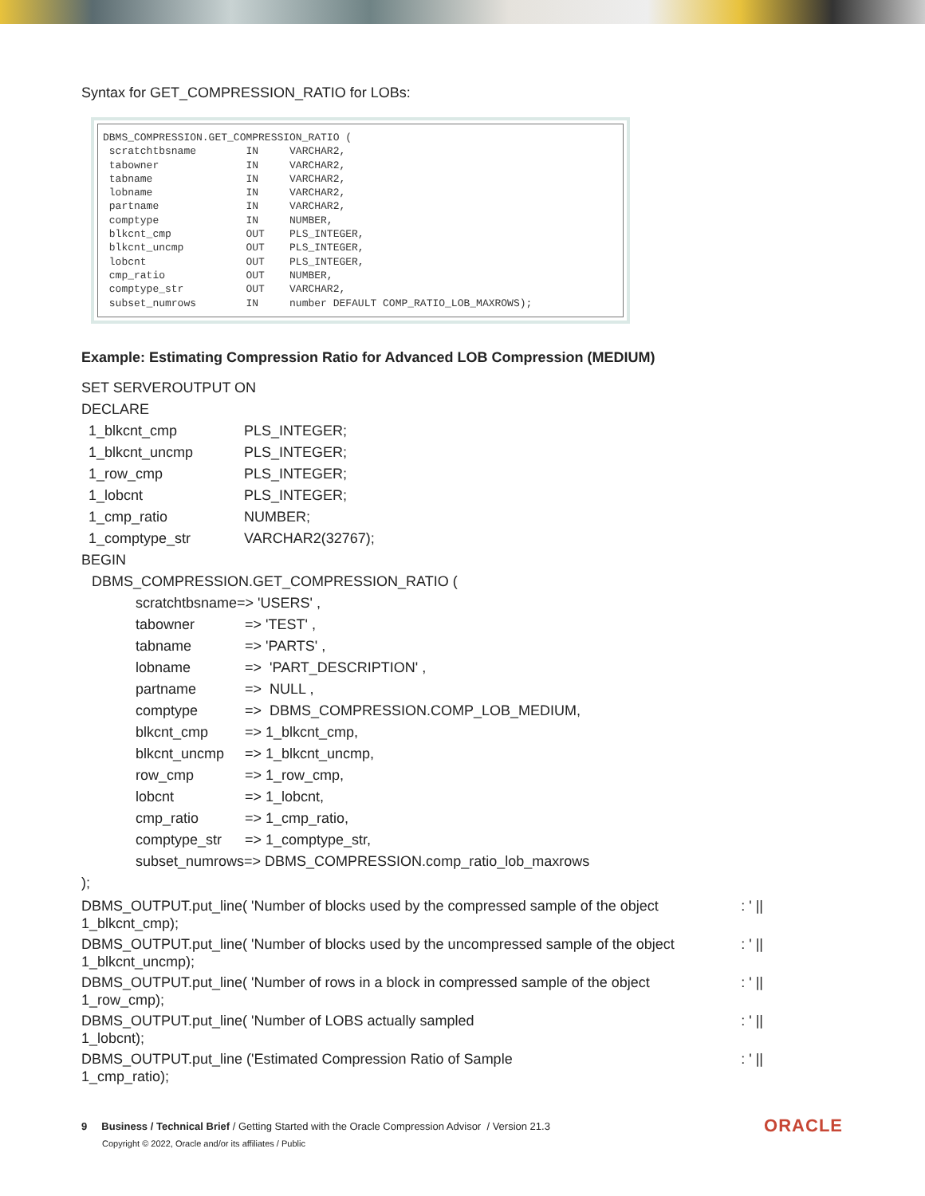Syntax for GET_COMPRESSION_RATIO for LOBs:
DBMS_COMPRESSION.GET_COMPRESSION_RATIO (
 scratchtbsname        IN     VARCHAR2,
 tabowner              IN     VARCHAR2,
 tabname               IN     VARCHAR2,
 lobname               IN     VARCHAR2,
 partname              IN     VARCHAR2,
 comptype              IN     NUMBER,
 blkcnt_cmp            OUT    PLS_INTEGER,
 blkcnt_uncmp          OUT    PLS_INTEGER,
 lobcnt                OUT    PLS_INTEGER,
 cmp_ratio             OUT    NUMBER,
 comptype_str          OUT    VARCHAR2,
 subset_numrows        IN     number DEFAULT COMP_RATIO_LOB_MAXROWS);
Example: Estimating Compression Ratio for Advanced LOB Compression (MEDIUM)
SET SERVEROUTPUT ON
DECLARE
1_blkcnt_cmp PLS_INTEGER;
1_blkcnt_uncmp PLS_INTEGER;
1_row_cmp PLS_INTEGER;
1_lobcnt PLS_INTEGER;
1_cmp_ratio NUMBER;
1_comptype_str VARCHAR2(32767);
BEGIN
DBMS_COMPRESSION.GET_COMPRESSION_RATIO (
scratchtbsname=> 'USERS' ,
tabowner => 'TEST' ,
tabname => 'PARTS' ,
lobname => 'PART_DESCRIPTION' ,
partname => NULL ,
comptype => DBMS_COMPRESSION.COMP_LOB_MEDIUM,
blkcnt_cmp => 1_blkcnt_cmp,
blkcnt_uncmp => 1_blkcnt_uncmp,
row_cmp => 1_row_cmp,
lobcnt => 1_lobcnt,
cmp_ratio => 1_cmp_ratio,
comptype_str => 1_comptype_str,
subset_numrows=> DBMS_COMPRESSION.comp_ratio_lob_maxrows
);
DBMS_OUTPUT.put_line( 'Number of blocks used by the compressed sample of the object: ' ||
1_blkcnt_cmp);
DBMS_OUTPUT.put_line( 'Number of blocks used by the uncompressed sample of the object: ' ||
1_blkcnt_uncmp);
DBMS_OUTPUT.put_line( 'Number of rows in a block in compressed sample of the object: ' ||
1_row_cmp);
DBMS_OUTPUT.put_line( 'Number of LOBS actually sampled: ' ||
1_lobcnt);
DBMS_OUTPUT.put_line ('Estimated Compression Ratio of Sample: ' ||
1_cmp_ratio);
9 Business / Technical Brief / Getting Started with the Oracle Compression Advisor / Version 21.3
Copyright © 2022, Oracle and/or its affiliates / Public
ORACLE